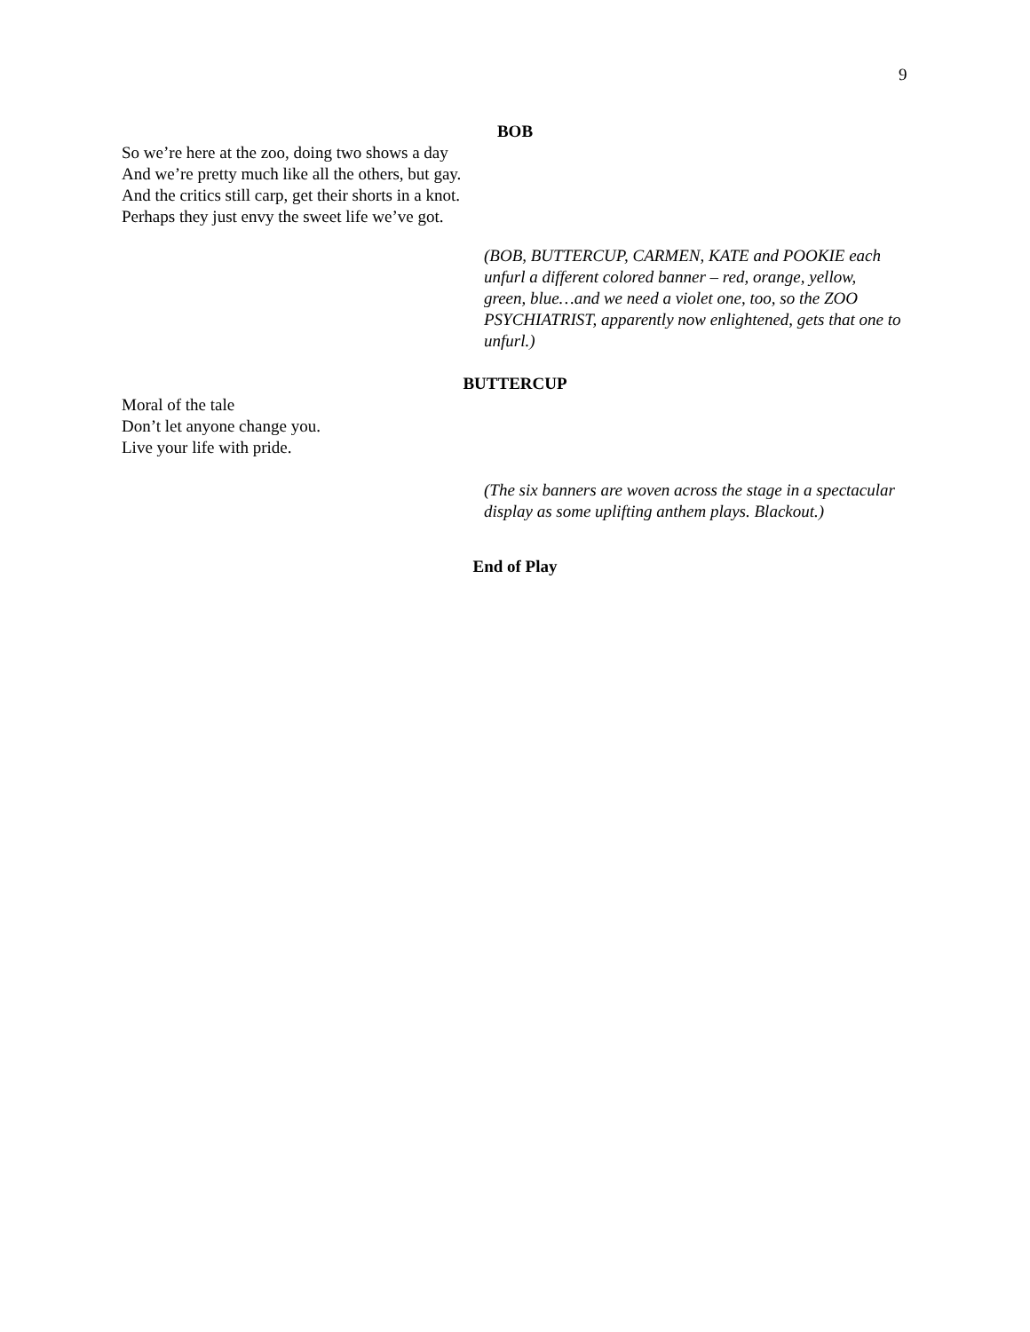9
BOB
So we’re here at the zoo, doing two shows a day
And we’re pretty much like all the others, but gay.
And the critics still carp, get their shorts in a knot.
Perhaps they just envy the sweet life we’ve got.
(BOB, BUTTERCUP, CARMEN, KATE and POOKIE each unfurl a different colored banner – red, orange, yellow, green, blue…and we need a violet one, too, so the ZOO PSYCHIATRIST, apparently now enlightened, gets that one to unfurl.)
BUTTERCUP
Moral of the tale
Don’t let anyone change you.
Live your life with pride.
(The six banners are woven across the stage in a spectacular display as some uplifting anthem plays. Blackout.)
End of Play